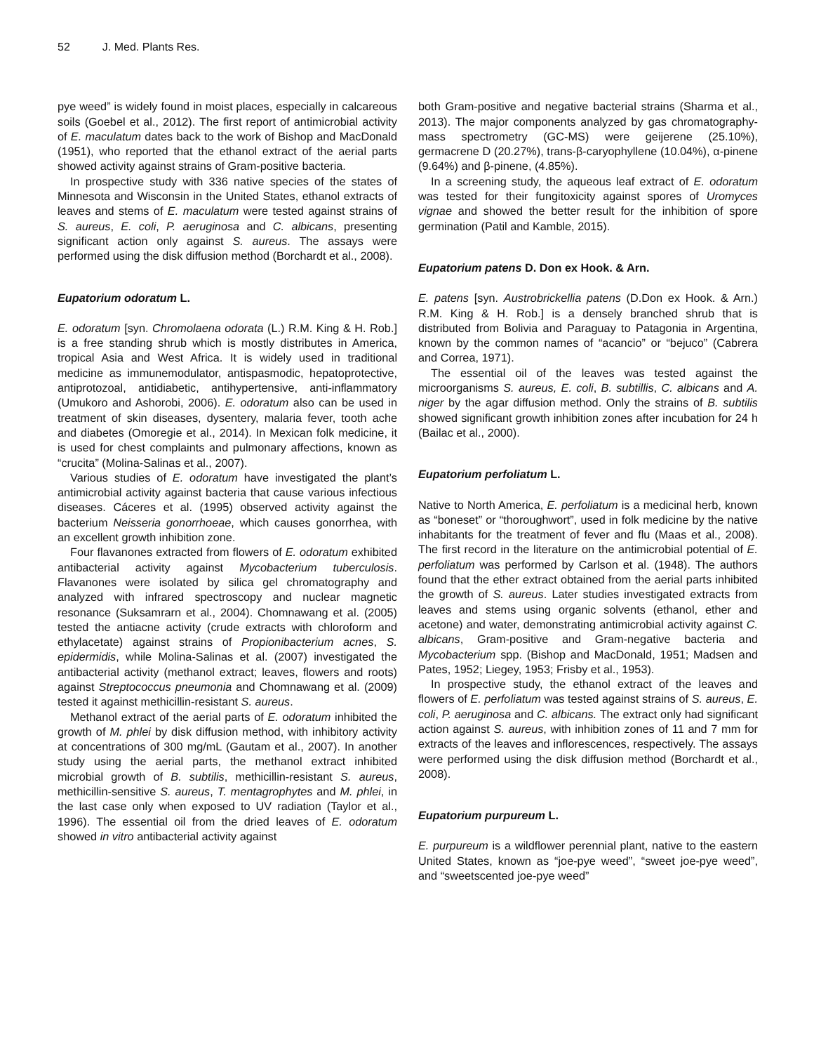52 J. Med. Plants Res.
pye weed” is widely found in moist places, especially in calcareous soils (Goebel et al., 2012). The first report of antimicrobial activity of E. maculatum dates back to the work of Bishop and MacDonald (1951), who reported that the ethanol extract of the aerial parts showed activity against strains of Gram-positive bacteria.
In prospective study with 336 native species of the states of Minnesota and Wisconsin in the United States, ethanol extracts of leaves and stems of E. maculatum were tested against strains of S. aureus, E. coli, P. aeruginosa and C. albicans, presenting significant action only against S. aureus. The assays were performed using the disk diffusion method (Borchardt et al., 2008).
Eupatorium odoratum L.
E. odoratum [syn. Chromolaena odorata (L.) R.M. King & H. Rob.] is a free standing shrub which is mostly distributes in America, tropical Asia and West Africa. It is widely used in traditional medicine as immunemodulator, antispasmodic, hepatoprotective, antiprotozoal, antidiabetic, antihypertensive, anti-inflammatory (Umukoro and Ashorobi, 2006). E. odoratum also can be used in treatment of skin diseases, dysentery, malaria fever, tooth ache and diabetes (Omoregie et al., 2014). In Mexican folk medicine, it is used for chest complaints and pulmonary affections, known as “crucita” (Molina-Salinas et al., 2007).
Various studies of E. odoratum have investigated the plant’s antimicrobial activity against bacteria that cause various infectious diseases. Cáceres et al. (1995) observed activity against the bacterium Neisseria gonorrhoeae, which causes gonorrhea, with an excellent growth inhibition zone.
Four flavanones extracted from flowers of E. odoratum exhibited antibacterial activity against Mycobacterium tuberculosis. Flavanones were isolated by silica gel chromatography and analyzed with infrared spectroscopy and nuclear magnetic resonance (Suksamrarn et al., 2004). Chomnawang et al. (2005) tested the antiacne activity (crude extracts with chloroform and ethylacetate) against strains of Propionibacterium acnes, S. epidermidis, while Molina-Salinas et al. (2007) investigated the antibacterial activity (methanol extract; leaves, flowers and roots) against Streptococcus pneumonia and Chomnawang et al. (2009) tested it against methicillin-resistant S. aureus.
Methanol extract of the aerial parts of E. odoratum inhibited the growth of M. phlei by disk diffusion method, with inhibitory activity at concentrations of 300 mg/mL (Gautam et al., 2007). In another study using the aerial parts, the methanol extract inhibited microbial growth of B. subtilis, methicillin-resistant S. aureus, methicillin-sensitive S. aureus, T. mentagrophytes and M. phlei, in the last case only when exposed to UV radiation (Taylor et al., 1996). The essential oil from the dried leaves of E. odoratum showed in vitro antibacterial activity against
both Gram-positive and negative bacterial strains (Sharma et al., 2013). The major components analyzed by gas chromatography-mass spectrometry (GC-MS) were geijerene (25.10%), germacrene D (20.27%), trans-β-caryophyllene (10.04%), α-pinene (9.64%) and β-pinene, (4.85%).
In a screening study, the aqueous leaf extract of E. odoratum was tested for their fungitoxicity against spores of Uromyces vignae and showed the better result for the inhibition of spore germination (Patil and Kamble, 2015).
Eupatorium patens D. Don ex Hook. & Arn.
E. patens [syn. Austrobrickellia patens (D.Don ex Hook. & Arn.) R.M. King & H. Rob.] is a densely branched shrub that is distributed from Bolivia and Paraguay to Patagonia in Argentina, known by the common names of “acancio” or “bejuco” (Cabrera and Correa, 1971).
The essential oil of the leaves was tested against the microorganisms S. aureus, E. coli, B. subtillis, C. albicans and A. niger by the agar diffusion method. Only the strains of B. subtilis showed significant growth inhibition zones after incubation for 24 h (Bailac et al., 2000).
Eupatorium perfoliatum L.
Native to North America, E. perfoliatum is a medicinal herb, known as “boneset” or “thoroughwort”, used in folk medicine by the native inhabitants for the treatment of fever and flu (Maas et al., 2008). The first record in the literature on the antimicrobial potential of E. perfoliatum was performed by Carlson et al. (1948). The authors found that the ether extract obtained from the aerial parts inhibited the growth of S. aureus. Later studies investigated extracts from leaves and stems using organic solvents (ethanol, ether and acetone) and water, demonstrating antimicrobial activity against C. albicans, Gram-positive and Gram-negative bacteria and Mycobacterium spp. (Bishop and MacDonald, 1951; Madsen and Pates, 1952; Liegey, 1953; Frisby et al., 1953).
In prospective study, the ethanol extract of the leaves and flowers of E. perfoliatum was tested against strains of S. aureus, E. coli, P. aeruginosa and C. albicans. The extract only had significant action against S. aureus, with inhibition zones of 11 and 7 mm for extracts of the leaves and inflorescences, respectively. The assays were performed using the disk diffusion method (Borchardt et al., 2008).
Eupatorium purpureum L.
E. purpureum is a wildflower perennial plant, native to the eastern United States, known as “joe-pye weed”, “sweet joe-pye weed”, and “sweetscented joe-pye weed”